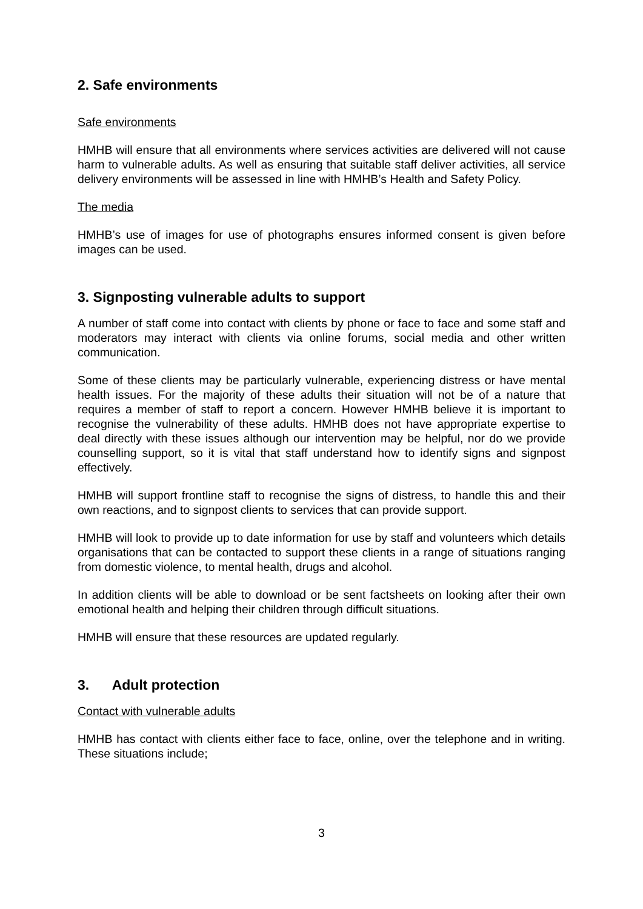2. Safe environments
Safe environments
HMHB will ensure that all environments where services activities are delivered will not cause harm to vulnerable adults. As well as ensuring that suitable staff deliver activities, all service delivery environments will be assessed in line with HMHB’s Health and Safety Policy.
The media
HMHB’s use of images for use of photographs ensures informed consent is given before images can be used.
3. Signposting vulnerable adults to support
A number of staff come into contact with clients by phone or face to face and some staff and moderators may interact with clients via online forums, social media and other written communication.
Some of these clients may be particularly vulnerable, experiencing distress or have mental health issues. For the majority of these adults their situation will not be of a nature that requires a member of staff to report a concern. However HMHB believe it is important to recognise the vulnerability of these adults. HMHB does not have appropriate expertise to deal directly with these issues although our intervention may be helpful, nor do we provide counselling support, so it is vital that staff understand how to identify signs and signpost effectively.
HMHB will support frontline staff to recognise the signs of distress, to handle this and their own reactions, and to signpost clients to services that can provide support.
HMHB will look to provide up to date information for use by staff and volunteers which details organisations that can be contacted to support these clients in a range of situations ranging from domestic violence, to mental health, drugs and alcohol.
In addition clients will be able to download or be sent factsheets on looking after their own emotional health and helping their children through difficult situations.
HMHB will ensure that these resources are updated regularly.
3. Adult protection
Contact with vulnerable adults
HMHB has contact with clients either face to face, online, over the telephone and in writing. These situations include;
3